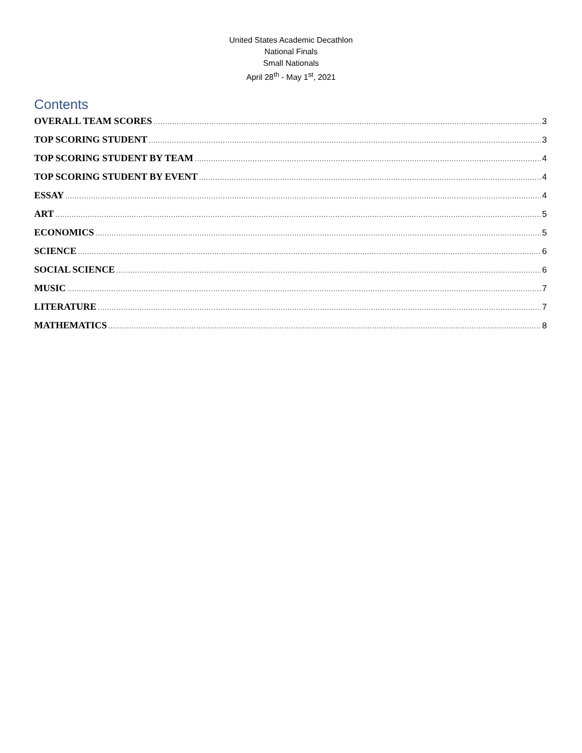United States Academic Decathlon
National Finals
Small Nationals
April 28<sup>th</sup> - May 1<sup>st</sup>, 2021
Contents
OVERALL TEAM SCORES 3
TOP SCORING STUDENT 3
TOP SCORING STUDENT BY TEAM 4
TOP SCORING STUDENT BY EVENT 4
ESSAY 4
ART 5
ECONOMICS 5
SCIENCE 6
SOCIAL SCIENCE 6
MUSIC 7
LITERATURE 7
MATHEMATICS 8